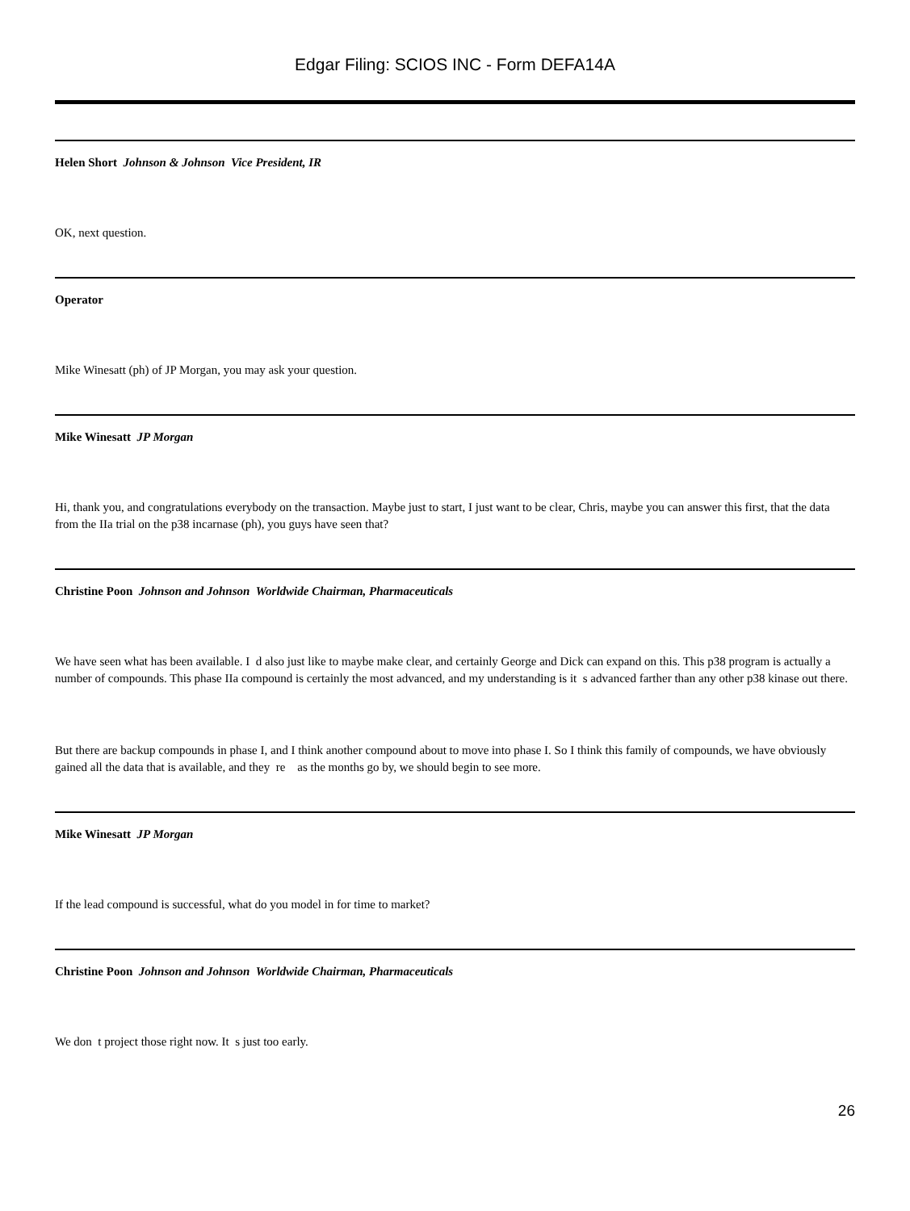Edgar Filing: SCIOS INC - Form DEFA14A
Helen Short Johnson & Johnson Vice President, IR
OK, next question.
Operator
Mike Winesatt (ph) of JP Morgan, you may ask your question.
Mike Winesatt JP Morgan
Hi, thank you, and congratulations everybody on the transaction. Maybe just to start, I just want to be clear, Chris, maybe you can answer this first, that the data from the IIa trial on the p38 incarnase (ph), you guys have seen that?
Christine Poon Johnson and Johnson Worldwide Chairman, Pharmaceuticals
We have seen what has been available. I d also just like to maybe make clear, and certainly George and Dick can expand on this. This p38 program is actually a number of compounds. This phase IIa compound is certainly the most advanced, and my understanding is it s advanced farther than any other p38 kinase out there.
But there are backup compounds in phase I, and I think another compound about to move into phase I. So I think this family of compounds, we have obviously gained all the data that is available, and they re as the months go by, we should begin to see more.
Mike Winesatt JP Morgan
If the lead compound is successful, what do you model in for time to market?
Christine Poon Johnson and Johnson Worldwide Chairman, Pharmaceuticals
We don t project those right now. It s just too early.
26